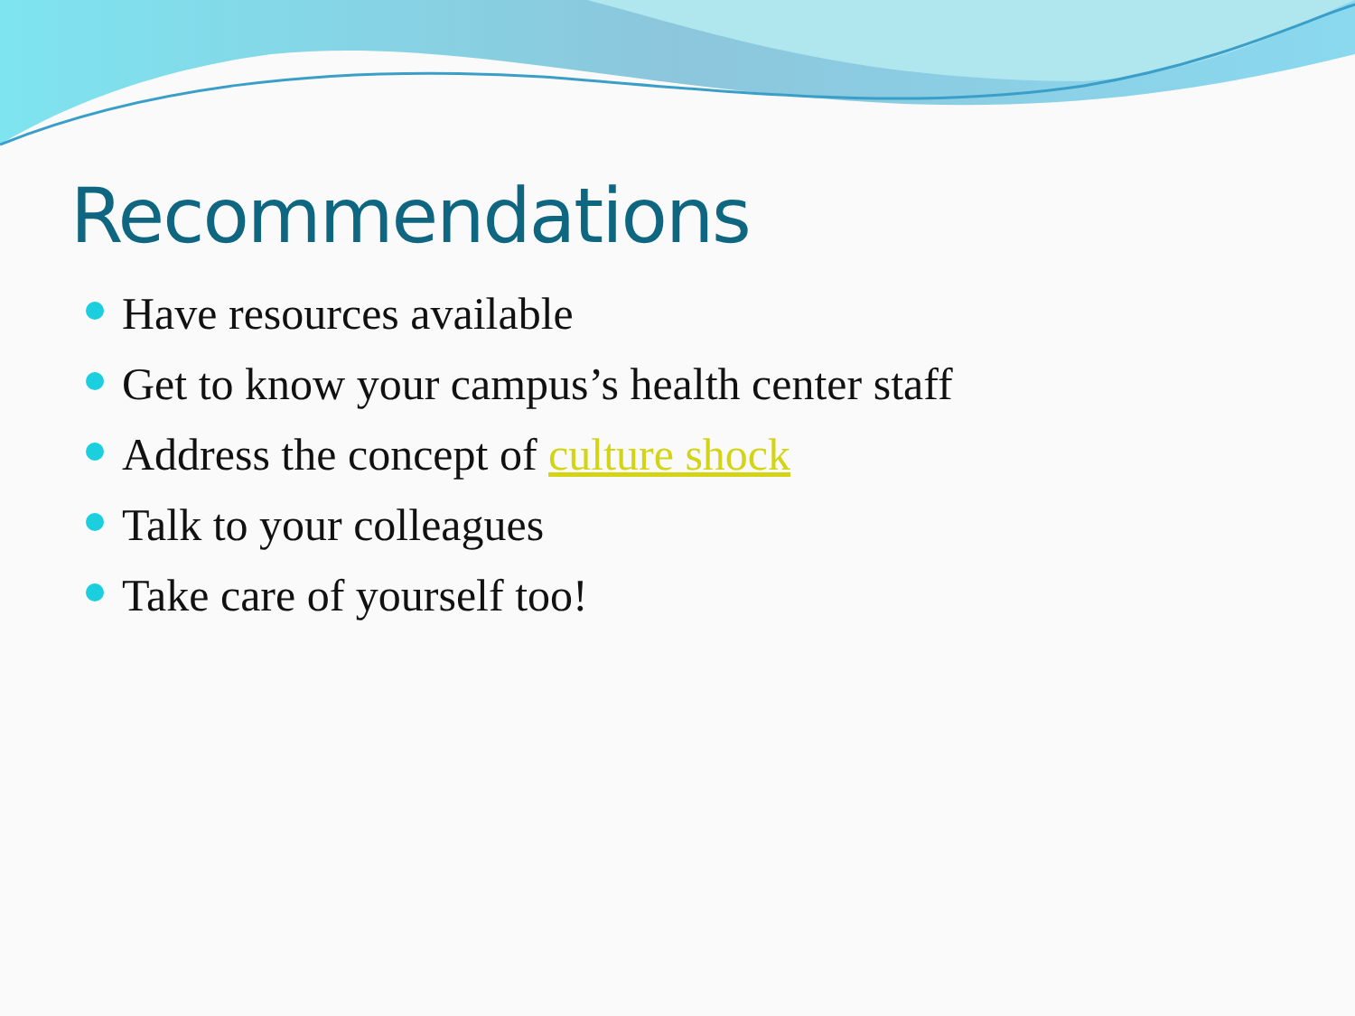Recommendations
Have resources available
Get to know your campus’s health center staff
Address the concept of culture shock
Talk to your colleagues
Take care of yourself too!